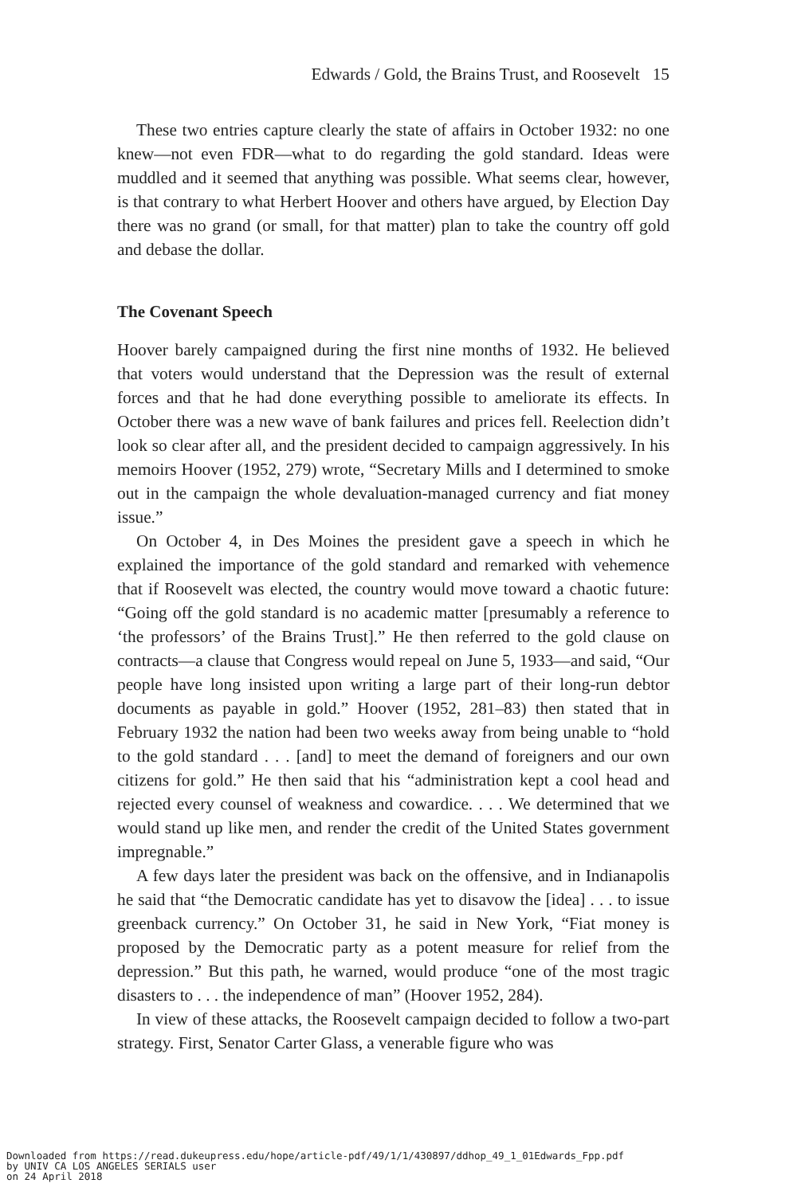Edwards / Gold, the Brains Trust, and Roosevelt 15
These two entries capture clearly the state of affairs in October 1932: no one knew—not even FDR—what to do regarding the gold standard. Ideas were muddled and it seemed that anything was possible. What seems clear, however, is that contrary to what Herbert Hoover and others have argued, by Election Day there was no grand (or small, for that matter) plan to take the country off gold and debase the dollar.
The Covenant Speech
Hoover barely campaigned during the first nine months of 1932. He believed that voters would understand that the Depression was the result of external forces and that he had done everything possible to ameliorate its effects. In October there was a new wave of bank failures and prices fell. Reelection didn’t look so clear after all, and the president decided to campaign aggressively. In his memoirs Hoover (1952, 279) wrote, “Secretary Mills and I determined to smoke out in the campaign the whole devaluation-managed currency and fiat money issue.”
On October 4, in Des Moines the president gave a speech in which he explained the importance of the gold standard and remarked with vehemence that if Roosevelt was elected, the country would move toward a chaotic future: “Going off the gold standard is no academic matter [presumably a reference to ‘the professors’ of the Brains Trust].” He then referred to the gold clause on contracts—a clause that Congress would repeal on June 5, 1933—and said, “Our people have long insisted upon writing a large part of their long-run debtor documents as payable in gold.” Hoover (1952, 281–83) then stated that in February 1932 the nation had been two weeks away from being unable to “hold to the gold standard . . . [and] to meet the demand of foreigners and our own citizens for gold.” He then said that his “administration kept a cool head and rejected every counsel of weakness and cowardice. . . . We determined that we would stand up like men, and render the credit of the United States government impregnable.”
A few days later the president was back on the offensive, and in Indianapolis he said that “the Democratic candidate has yet to disavow the [idea] . . . to issue greenback currency.” On October 31, he said in New York, “Fiat money is proposed by the Democratic party as a potent measure for relief from the depression.” But this path, he warned, would produce “one of the most tragic disasters to . . . the independence of man” (Hoover 1952, 284).
In view of these attacks, the Roosevelt campaign decided to follow a two-part strategy. First, Senator Carter Glass, a venerable figure who was
Downloaded from https://read.dukeupress.edu/hope/article-pdf/49/1/1/430897/ddhop_49_1_01Edwards_Fpp.pdf
by UNIV CA LOS ANGELES SERIALS user
on 24 April 2018